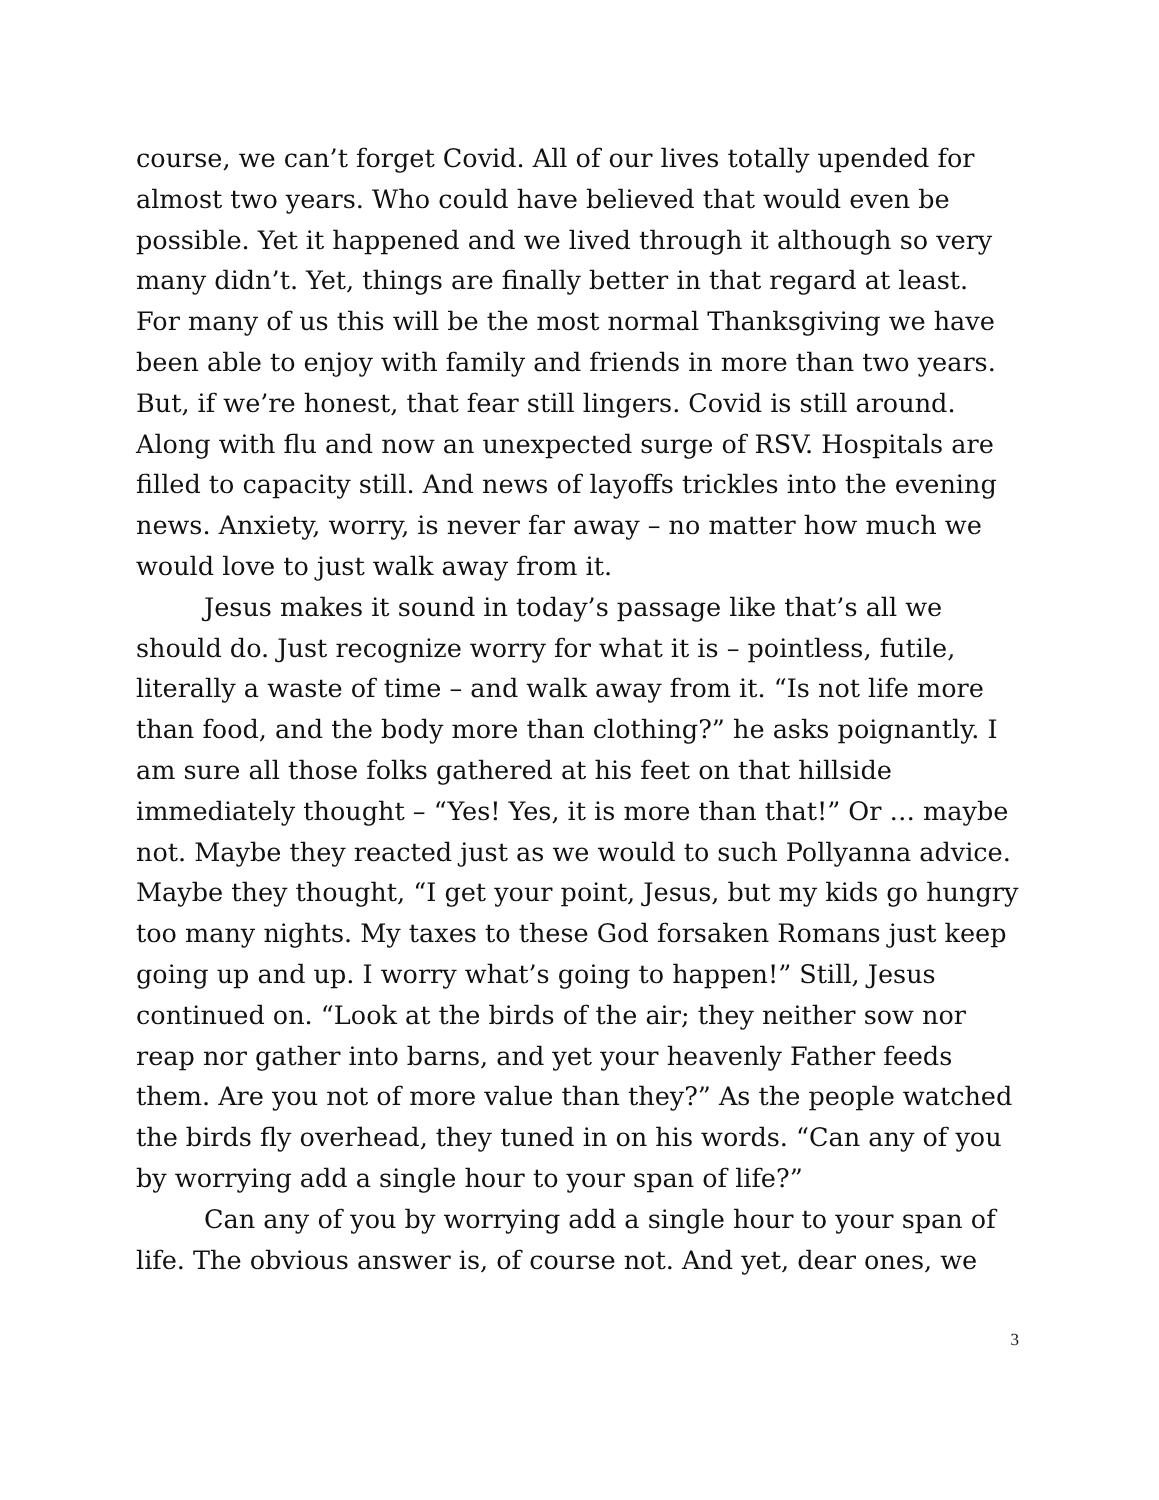course, we can’t forget Covid. All of our lives totally upended for almost two years. Who could have believed that would even be possible. Yet it happened and we lived through it although so very many didn’t. Yet, things are finally better in that regard at least. For many of us this will be the most normal Thanksgiving we have been able to enjoy with family and friends in more than two years. But, if we’re honest, that fear still lingers. Covid is still around. Along with flu and now an unexpected surge of RSV. Hospitals are filled to capacity still. And news of layoffs trickles into the evening news. Anxiety, worry, is never far away – no matter how much we would love to just walk away from it.
Jesus makes it sound in today’s passage like that’s all we should do. Just recognize worry for what it is – pointless, futile, literally a waste of time – and walk away from it. “Is not life more than food, and the body more than clothing?” he asks poignantly. I am sure all those folks gathered at his feet on that hillside immediately thought – “Yes! Yes, it is more than that!” Or … maybe not. Maybe they reacted just as we would to such Pollyanna advice. Maybe they thought, “I get your point, Jesus, but my kids go hungry too many nights. My taxes to these God forsaken Romans just keep going up and up. I worry what’s going to happen!” Still, Jesus continued on. “Look at the birds of the air; they neither sow nor reap nor gather into barns, and yet your heavenly Father feeds them. Are you not of more value than they?” As the people watched the birds fly overhead, they tuned in on his words. “Can any of you by worrying add a single hour to your span of life?”
Can any of you by worrying add a single hour to your span of life. The obvious answer is, of course not. And yet, dear ones, we
3